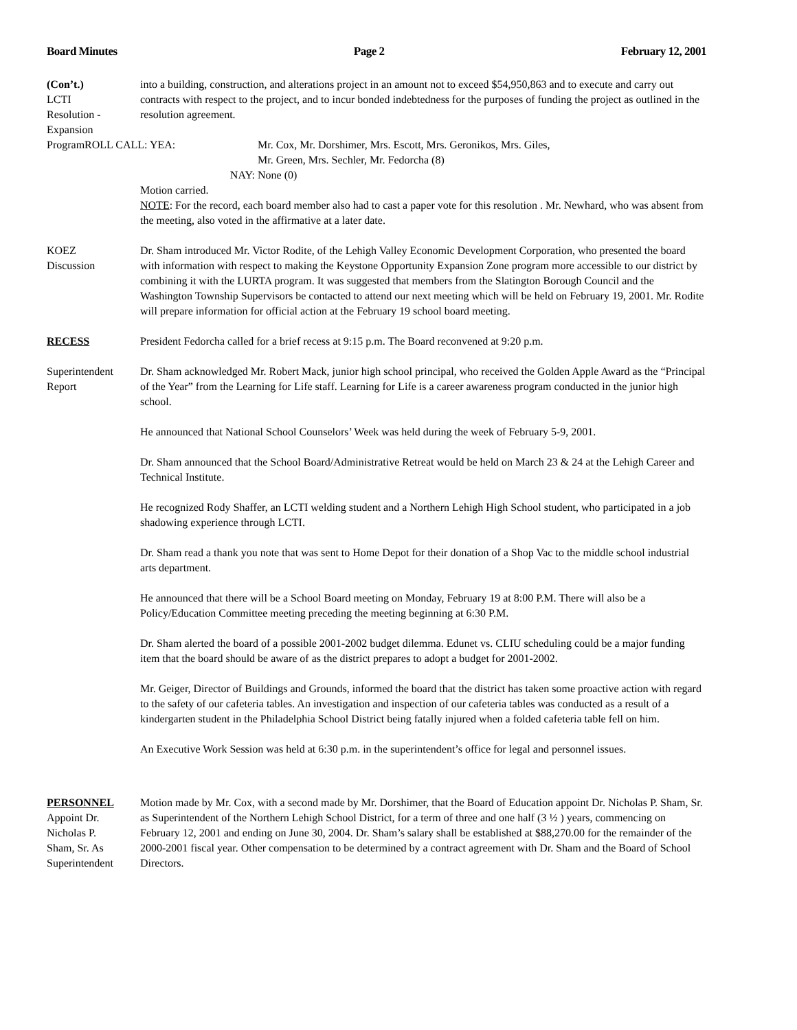Board Minutes Page 2 February 12, 2001
(Con’t.)
LCTI
Resolution -
Expansion
into a building, construction, and alterations project in an amount not to exceed $54,950,863 and to execute and carry out contracts with respect to the project, and to incur bonded indebtedness for the purposes of funding the project as outlined in the resolution agreement.
ProgramROLL CALL: YEA: Mr. Cox, Mr. Dorshimer, Mrs. Escott, Mrs. Geronikos, Mrs. Giles,
Mr. Green, Mrs. Sechler, Mr. Fedorcha (8)
NAY: None (0)
Motion carried.
NOTE: For the record, each board member also had to cast a paper vote for this resolution . Mr. Newhard, who was absent from the meeting, also voted in the affirmative at a later date.
KOEZ
Discussion
Dr. Sham introduced Mr. Victor Rodite, of the Lehigh Valley Economic Development Corporation, who presented the board with information with respect to making the Keystone Opportunity Expansion Zone program more accessible to our district by combining it with the LURTA program. It was suggested that members from the Slatington Borough Council and the Washington Township Supervisors be contacted to attend our next meeting which will be held on February 19, 2001. Mr. Rodite will prepare information for official action at the February 19 school board meeting.
RECESS President Fedorcha called for a brief recess at 9:15 p.m. The Board reconvened at 9:20 p.m.
Superintendent
Report
Dr. Sham acknowledged Mr. Robert Mack, junior high school principal, who received the Golden Apple Award as the “Principal of the Year” from the Learning for Life staff. Learning for Life is a career awareness program conducted in the junior high school.
He announced that National School Counselors’ Week was held during the week of February 5-9, 2001.
Dr. Sham announced that the School Board/Administrative Retreat would be held on March 23 & 24 at the Lehigh Career and Technical Institute.
He recognized Rody Shaffer, an LCTI welding student and a Northern Lehigh High School student, who participated in a job shadowing experience through LCTI.
Dr. Sham read a thank you note that was sent to Home Depot for their donation of a Shop Vac to the middle school industrial arts department.
He announced that there will be a School Board meeting on Monday, February 19 at 8:00 P.M. There will also be a Policy/Education Committee meeting preceding the meeting beginning at 6:30 P.M.
Dr. Sham alerted the board of a possible 2001-2002 budget dilemma. Edunet vs. CLIU scheduling could be a major funding item that the board should be aware of as the district prepares to adopt a budget for 2001-2002.
Mr. Geiger, Director of Buildings and Grounds, informed the board that the district has taken some proactive action with regard to the safety of our cafeteria tables. An investigation and inspection of our cafeteria tables was conducted as a result of a kindergarten student in the Philadelphia School District being fatally injured when a folded cafeteria table fell on him.
An Executive Work Session was held at 6:30 p.m. in the superintendent’s office for legal and personnel issues.
PERSONNEL
Appoint Dr.
Nicholas P.
Sham, Sr. As
Superintendent
Motion made by Mr. Cox, with a second made by Mr. Dorshimer, that the Board of Education appoint Dr. Nicholas P. Sham, Sr. as Superintendent of the Northern Lehigh School District, for a term of three and one half (3 ½ ) years, commencing on February 12, 2001 and ending on June 30, 2004. Dr. Sham’s salary shall be established at $88,270.00 for the remainder of the 2000-2001 fiscal year. Other compensation to be determined by a contract agreement with Dr. Sham and the Board of School Directors.